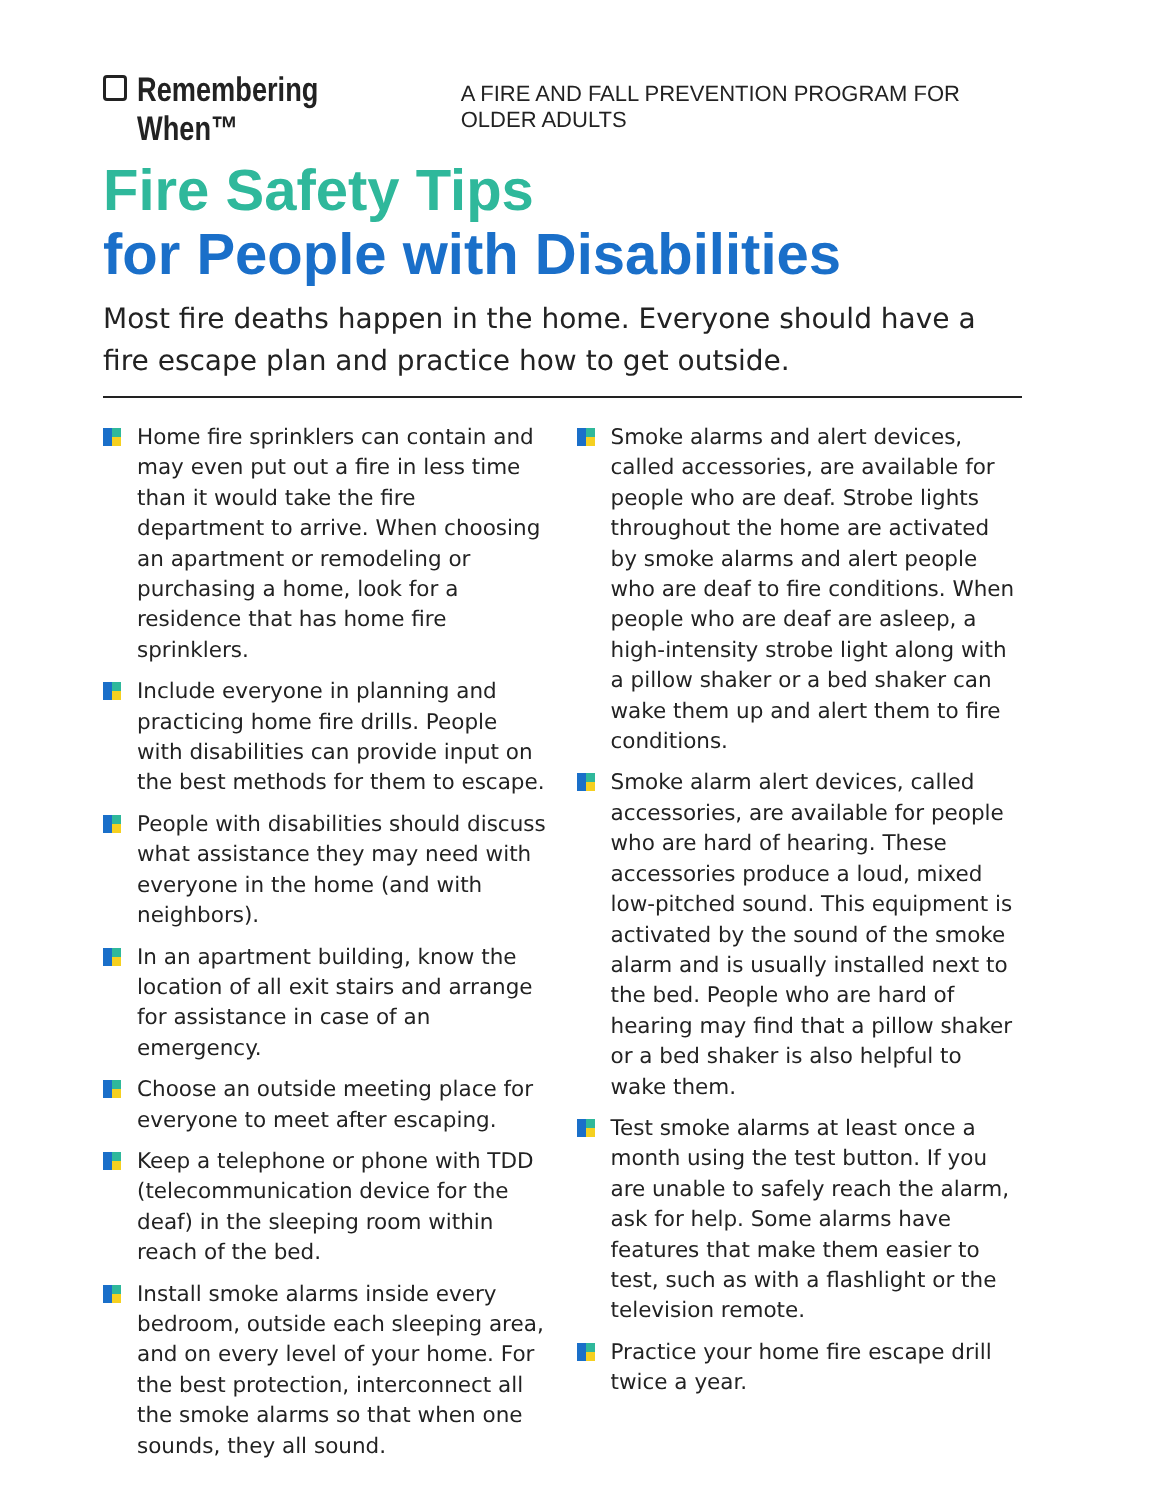Remembering When™ A FIRE AND FALL PREVENTION PROGRAM FOR OLDER ADULTS
Fire Safety Tips
for People with Disabilities
Most fire deaths happen in the home. Everyone should have a fire escape plan and practice how to get outside.
Home fire sprinklers can contain and may even put out a fire in less time than it would take the fire department to arrive. When choosing an apartment or remodeling or purchasing a home, look for a residence that has home fire sprinklers.
Include everyone in planning and practicing home fire drills. People with disabilities can provide input on the best methods for them to escape.
People with disabilities should discuss what assistance they may need with everyone in the home (and with neighbors).
In an apartment building, know the location of all exit stairs and arrange for assistance in case of an emergency.
Choose an outside meeting place for everyone to meet after escaping.
Keep a telephone or phone with TDD (telecommunication device for the deaf) in the sleeping room within reach of the bed.
Install smoke alarms inside every bedroom, outside each sleeping area, and on every level of your home. For the best protection, interconnect all the smoke alarms so that when one sounds, they all sound.
Smoke alarms and alert devices, called accessories, are available for people who are deaf. Strobe lights throughout the home are activated by smoke alarms and alert people who are deaf to fire conditions. When people who are deaf are asleep, a high-intensity strobe light along with a pillow shaker or a bed shaker can wake them up and alert them to fire conditions.
Smoke alarm alert devices, called accessories, are available for people who are hard of hearing. These accessories produce a loud, mixed low-pitched sound. This equipment is activated by the sound of the smoke alarm and is usually installed next to the bed. People who are hard of hearing may find that a pillow shaker or a bed shaker is also helpful to wake them.
Test smoke alarms at least once a month using the test button. If you are unable to safely reach the alarm, ask for help. Some alarms have features that make them easier to test, such as with a flashlight or the television remote.
Practice your home fire escape drill twice a year.